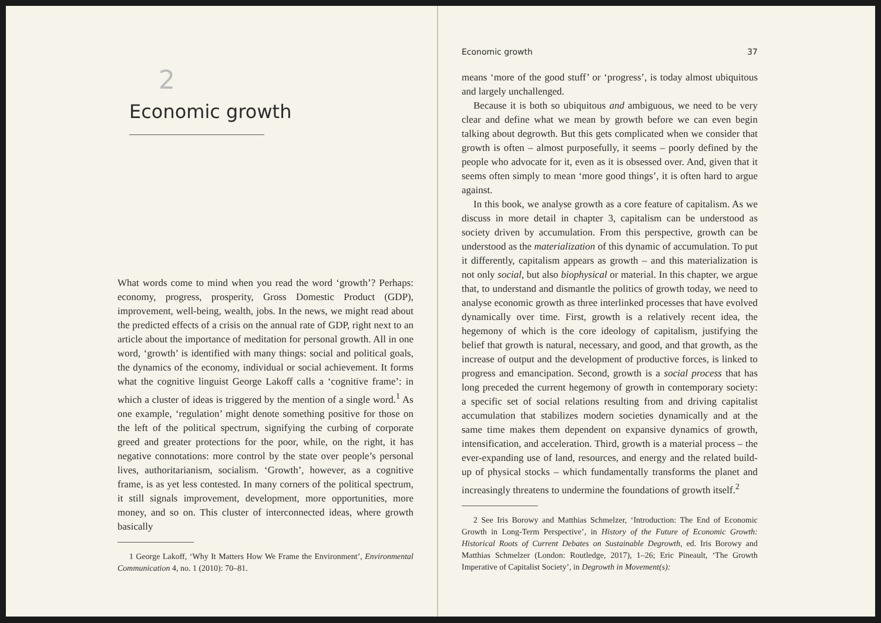2
Economic growth
What words come to mind when you read the word ‘growth’? Perhaps: economy, progress, prosperity, Gross Domestic Product (GDP), improvement, well-being, wealth, jobs. In the news, we might read about the predicted effects of a crisis on the annual rate of GDP, right next to an article about the importance of meditation for personal growth. All in one word, ‘growth’ is identified with many things: social and political goals, the dynamics of the economy, individual or social achievement. It forms what the cognitive linguist George Lakoff calls a ‘cognitive frame’: in which a cluster of ideas is triggered by the mention of a single word.<sup>1</sup> As one example, ‘regulation’ might denote something positive for those on the left of the political spectrum, signifying the curbing of corporate greed and greater protections for the poor, while, on the right, it has negative connotations: more control by the state over people’s personal lives, authoritarianism, socialism. ‘Growth’, however, as a cognitive frame, is as yet less contested. In many corners of the political spectrum, it still signals improvement, development, more opportunities, more money, and so on. This cluster of interconnected ideas, where growth basically
1 George Lakoff, ‘Why It Matters How We Frame the Environment’, Environmental Communication 4, no. 1 (2010): 70–81.
Economic growth 37
means ‘more of the good stuff’ or ‘progress’, is today almost ubiquitous and largely unchallenged.
Because it is both so ubiquitous and ambiguous, we need to be very clear and define what we mean by growth before we can even begin talking about degrowth. But this gets complicated when we consider that growth is often – almost purposefully, it seems – poorly defined by the people who advocate for it, even as it is obsessed over. And, given that it seems often simply to mean ‘more good things’, it is often hard to argue against.
In this book, we analyse growth as a core feature of capitalism. As we discuss in more detail in chapter 3, capitalism can be understood as society driven by accumulation. From this perspective, growth can be understood as the materialization of this dynamic of accumulation. To put it differently, capitalism appears as growth – and this materialization is not only social, but also biophysical or material. In this chapter, we argue that, to understand and dismantle the politics of growth today, we need to analyse economic growth as three interlinked processes that have evolved dynamically over time. First, growth is a relatively recent idea, the hegemony of which is the core ideology of capitalism, justifying the belief that growth is natural, necessary, and good, and that growth, as the increase of output and the development of productive forces, is linked to progress and emancipation. Second, growth is a social process that has long preceded the current hegemony of growth in contemporary society: a specific set of social relations resulting from and driving capitalist accumulation that stabilizes modern societies dynamically and at the same time makes them dependent on expansive dynamics of growth, intensification, and acceleration. Third, growth is a material process – the ever-expanding use of land, resources, and energy and the related build-up of physical stocks – which fundamentally transforms the planet and increasingly threatens to undermine the foundations of growth itself.<sup>2</sup>
2 See Iris Borowy and Matthias Schmelzer, ‘Introduction: The End of Economic Growth in Long-Term Perspective’, in History of the Future of Economic Growth: Historical Roots of Current Debates on Sustainable Degrowth, ed. Iris Borowy and Matthias Schmelzer (London: Routledge, 2017), 1–26; Eric Pineault, ‘The Growth Imperative of Capitalist Society’, in Degrowth in Movement(s):